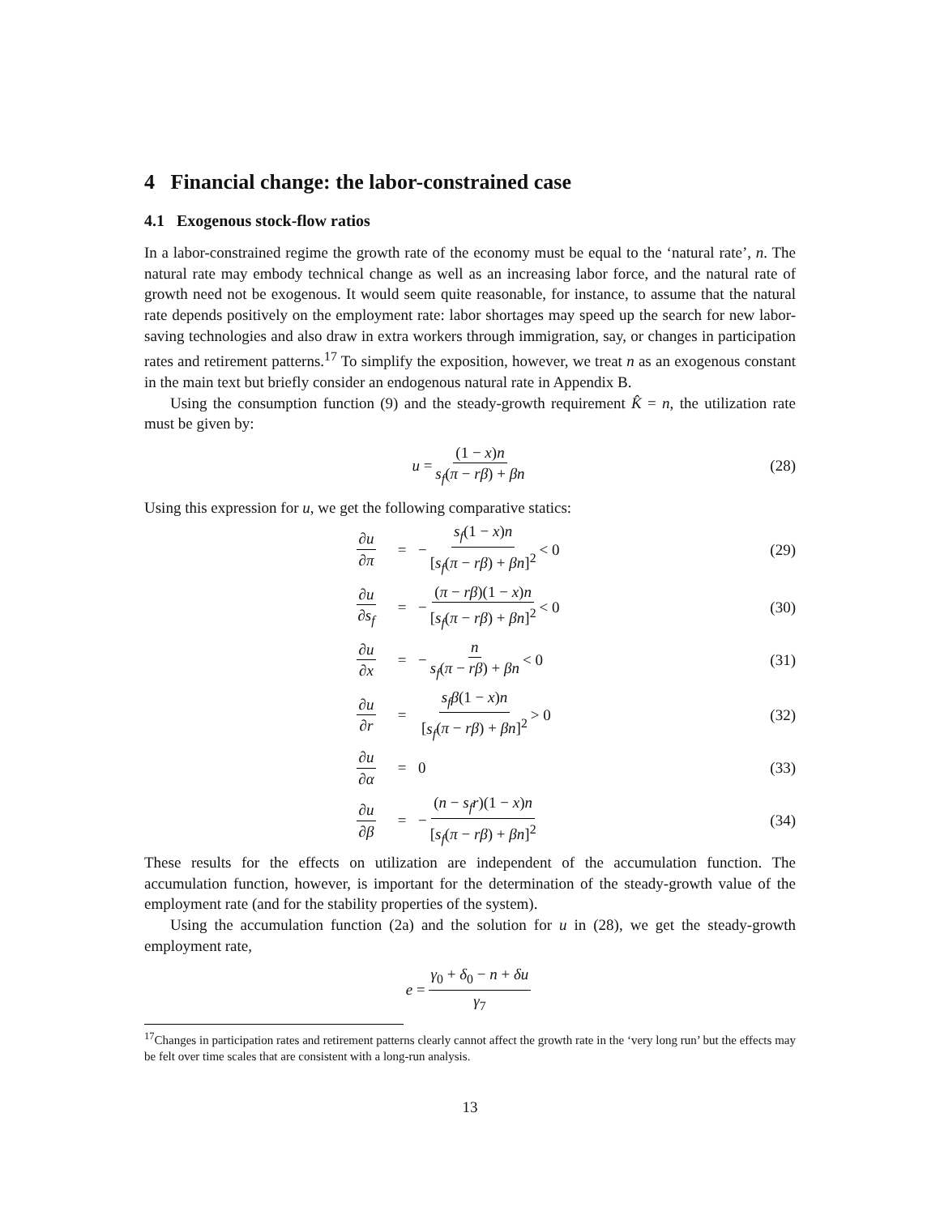4 Financial change: the labor-constrained case
4.1 Exogenous stock-flow ratios
In a labor-constrained regime the growth rate of the economy must be equal to the ‘natural rate’, n. The natural rate may embody technical change as well as an increasing labor force, and the natural rate of growth need not be exogenous. It would seem quite reasonable, for instance, to assume that the natural rate depends positively on the employment rate: labor shortages may speed up the search for new labor-saving technologies and also draw in extra workers through immigration, say, or changes in participation rates and retirement patterns.<sup>17</sup> To simplify the exposition, however, we treat n as an exogenous constant in the main text but briefly consider an endogenous natural rate in Appendix B.
Using the consumption function (9) and the steady-growth requirement K̂ = n, the utilization rate must be given by:
u = (1 − x)n s<sub>f</sub>(π − rβ) + βn (28)
Using this expression for u, we get the following comparative statics:
∂u ∂π = − s<sub>f</sub>(1 − x)n [s<sub>f</sub>(π − rβ) + βn]<sup>2</sup> < 0 (29)
∂u ∂s<sub>f</sub> = − (π − rβ)(1 − x)n [s<sub>f</sub>(π − rβ) + βn]<sup>2</sup> < 0 (30)
∂u ∂x = − n s<sub>f</sub>(π − rβ) + βn < 0 (31)
∂u ∂r = s<sub>f</sub>β(1 − x)n [s<sub>f</sub>(π − rβ) + βn]<sup>2</sup> > 0 (32)
∂u ∂α = 0 (33)
∂u ∂β = − (n − s<sub>f</sub>r)(1 − x)n [s<sub>f</sub>(π − rβ) + βn]<sup>2</sup> (34)
These results for the effects on utilization are independent of the accumulation function. The accumulation function, however, is important for the determination of the steady-growth value of the employment rate (and for the stability properties of the system).
Using the accumulation function (2a) and the solution for u in (28), we get the steady-growth employment rate,
e = γ<sub>0</sub> + δ<sub>0</sub> − n + δu γ<sub>7</sub>
<sup>17</sup> Changes in participation rates and retirement patterns clearly cannot affect the growth rate in the ‘very long run’ but the effects may be felt over time scales that are consistent with a long-run analysis.
13